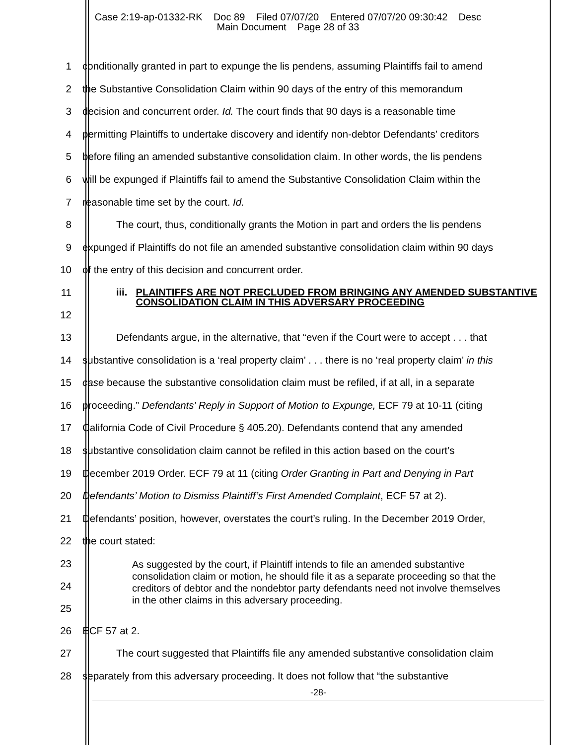Case 2:19-ap-01332-RK Doc 89 Filed 07/07/20 Entered 07/07/20 09:30:42 Desc
Main Document Page 28 of 33
1 conditionally granted in part to expunge the lis pendens, assuming Plaintiffs fail to amend
2 the Substantive Consolidation Claim within 90 days of the entry of this memorandum
3 decision and concurrent order. Id. The court finds that 90 days is a reasonable time
4 permitting Plaintiffs to undertake discovery and identify non-debtor Defendants’ creditors
5 before filing an amended substantive consolidation claim. In other words, the lis pendens
6 will be expunged if Plaintiffs fail to amend the Substantive Consolidation Claim within the
7 reasonable time set by the court. Id.
8 The court, thus, conditionally grants the Motion in part and orders the lis pendens
9 expunged if Plaintiffs do not file an amended substantive consolidation claim within 90 days
10 of the entry of this decision and concurrent order.
11
12
iii. PLAINTIFFS ARE NOT PRECLUDED FROM BRINGING ANY AMENDED SUBSTANTIVE CONSOLIDATION CLAIM IN THIS ADVERSARY PROCEEDING
13 Defendants argue, in the alternative, that “even if the Court were to accept . . . that
14 substantive consolidation is a ‘real property claim’ . . . there is no ‘real property claim’ in this
15 case because the substantive consolidation claim must be refiled, if at all, in a separate
16 proceeding.” Defendants’ Reply in Support of Motion to Expunge, ECF 79 at 10-11 (citing
17 California Code of Civil Procedure § 405.20). Defendants contend that any amended
18 substantive consolidation claim cannot be refiled in this action based on the court’s
19 December 2019 Order. ECF 79 at 11 (citing Order Granting in Part and Denying in Part
20 Defendants’ Motion to Dismiss Plaintiff’s First Amended Complaint, ECF 57 at 2).
21 Defendants’ position, however, overstates the court’s ruling. In the December 2019 Order,
22 the court stated:
23
24
25
As suggested by the court, if Plaintiff intends to file an amended substantive consolidation claim or motion, he should file it as a separate proceeding so that the creditors of debtor and the nondebtor party defendants need not involve themselves in the other claims in this adversary proceeding.
26 ECF 57 at 2.
27 The court suggested that Plaintiffs file any amended substantive consolidation claim
28 separately from this adversary proceeding. It does not follow that “the substantive
-28-